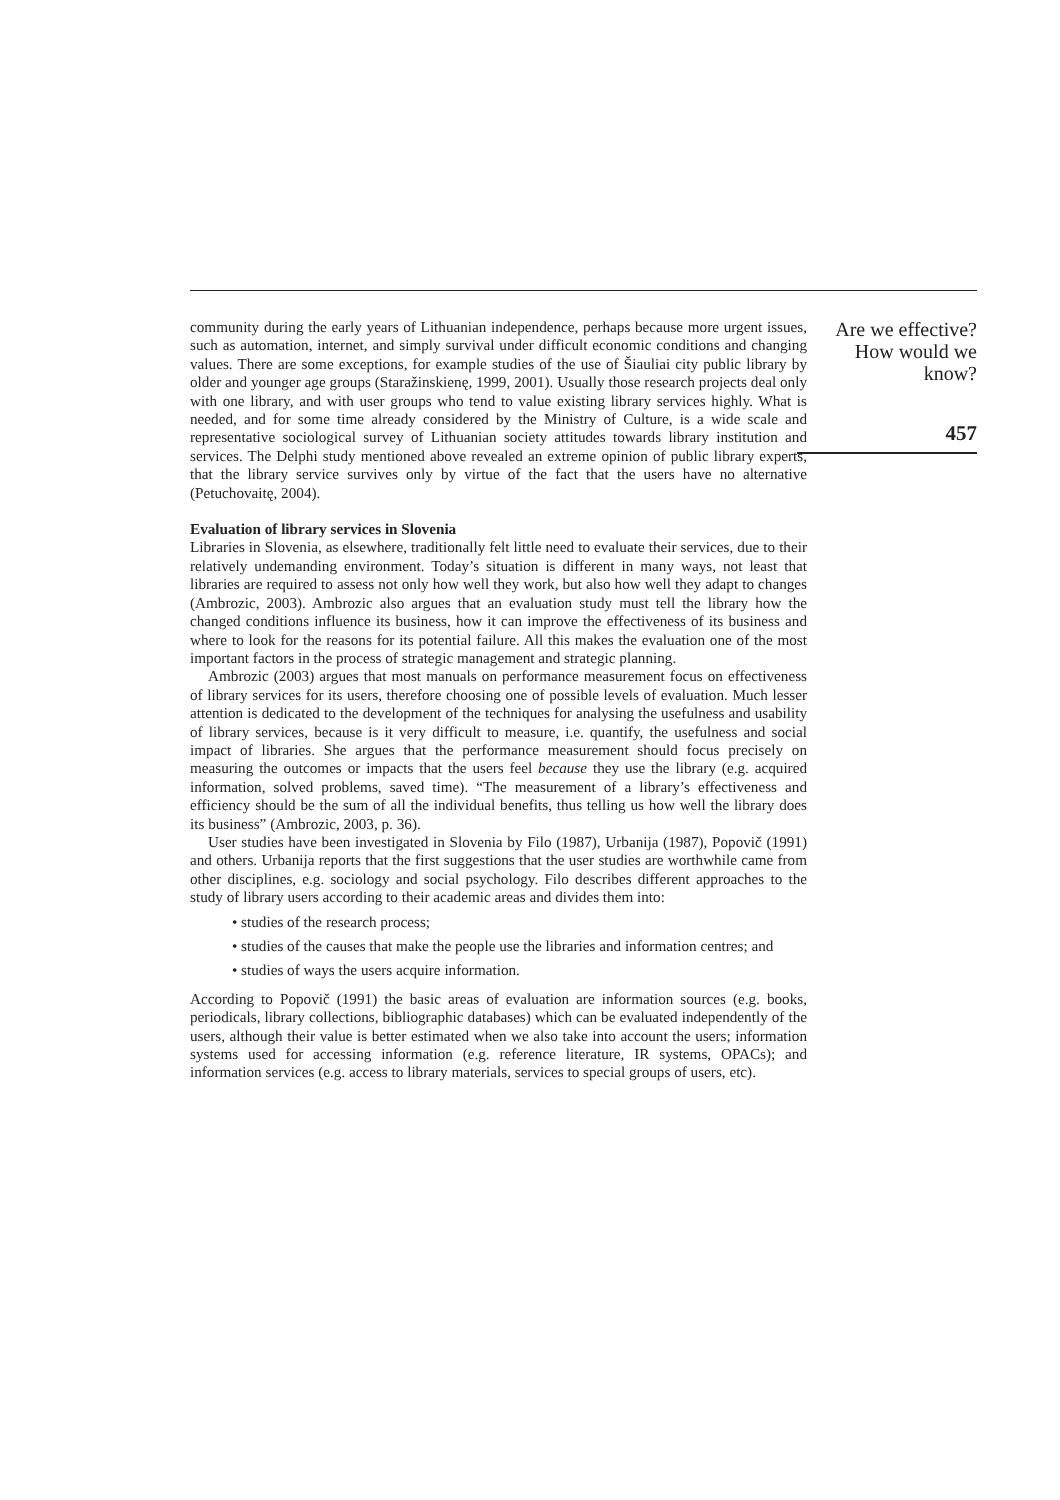community during the early years of Lithuanian independence, perhaps because more urgent issues, such as automation, internet, and simply survival under difficult economic conditions and changing values. There are some exceptions, for example studies of the use of Šiauliai city public library by older and younger age groups (Staražinskienę, 1999, 2001). Usually those research projects deal only with one library, and with user groups who tend to value existing library services highly. What is needed, and for some time already considered by the Ministry of Culture, is a wide scale and representative sociological survey of Lithuanian society attitudes towards library institution and services. The Delphi study mentioned above revealed an extreme opinion of public library experts, that the library service survives only by virtue of the fact that the users have no alternative (Petuchovaitę, 2004).
Evaluation of library services in Slovenia
Libraries in Slovenia, as elsewhere, traditionally felt little need to evaluate their services, due to their relatively undemanding environment. Today’s situation is different in many ways, not least that libraries are required to assess not only how well they work, but also how well they adapt to changes (Ambrozic, 2003). Ambrozic also argues that an evaluation study must tell the library how the changed conditions influence its business, how it can improve the effectiveness of its business and where to look for the reasons for its potential failure. All this makes the evaluation one of the most important factors in the process of strategic management and strategic planning.
Ambrozic (2003) argues that most manuals on performance measurement focus on effectiveness of library services for its users, therefore choosing one of possible levels of evaluation. Much lesser attention is dedicated to the development of the techniques for analysing the usefulness and usability of library services, because is it very difficult to measure, i.e. quantify, the usefulness and social impact of libraries. She argues that the performance measurement should focus precisely on measuring the outcomes or impacts that the users feel because they use the library (e.g. acquired information, solved problems, saved time). “The measurement of a library’s effectiveness and efficiency should be the sum of all the individual benefits, thus telling us how well the library does its business” (Ambrozic, 2003, p. 36).
User studies have been investigated in Slovenia by Filo (1987), Urbanija (1987), Popovič (1991) and others. Urbanija reports that the first suggestions that the user studies are worthwhile came from other disciplines, e.g. sociology and social psychology. Filo describes different approaches to the study of library users according to their academic areas and divides them into:
• studies of the research process;
• studies of the causes that make the people use the libraries and information centres; and
• studies of ways the users acquire information.
According to Popovič (1991) the basic areas of evaluation are information sources (e.g. books, periodicals, library collections, bibliographic databases) which can be evaluated independently of the users, although their value is better estimated when we also take into account the users; information systems used for accessing information (e.g. reference literature, IR systems, OPACs); and information services (e.g. access to library materials, services to special groups of users, etc).
Are we effective?
How would we
know?
457